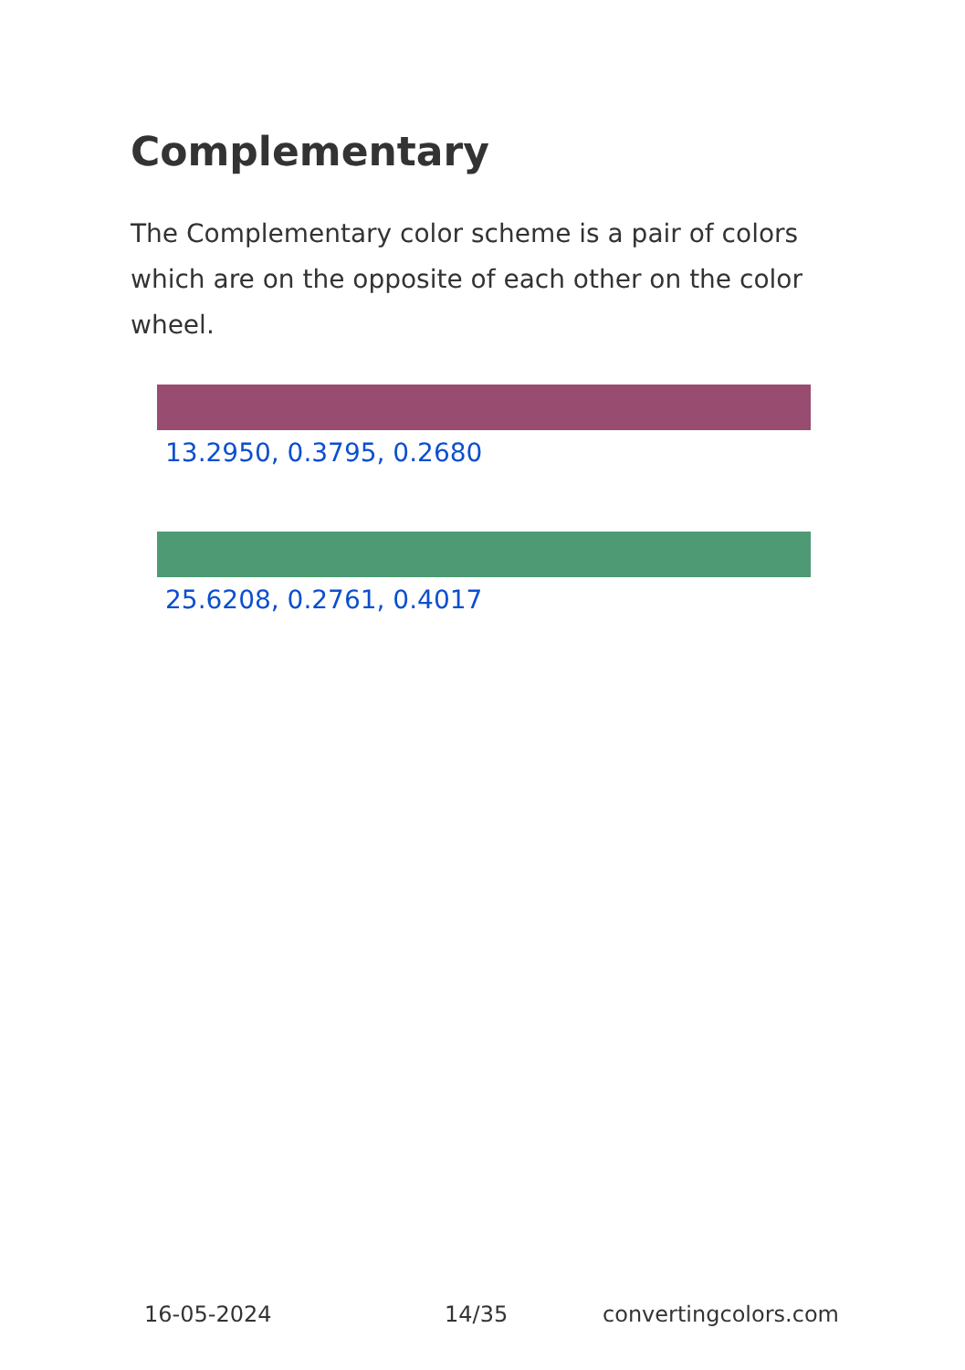Complementary
The Complementary color scheme is a pair of colors which are on the opposite of each other on the color wheel.
13.2950, 0.3795, 0.2680
25.6208, 0.2761, 0.4017
16-05-2024 14/35 convertingcolors.com